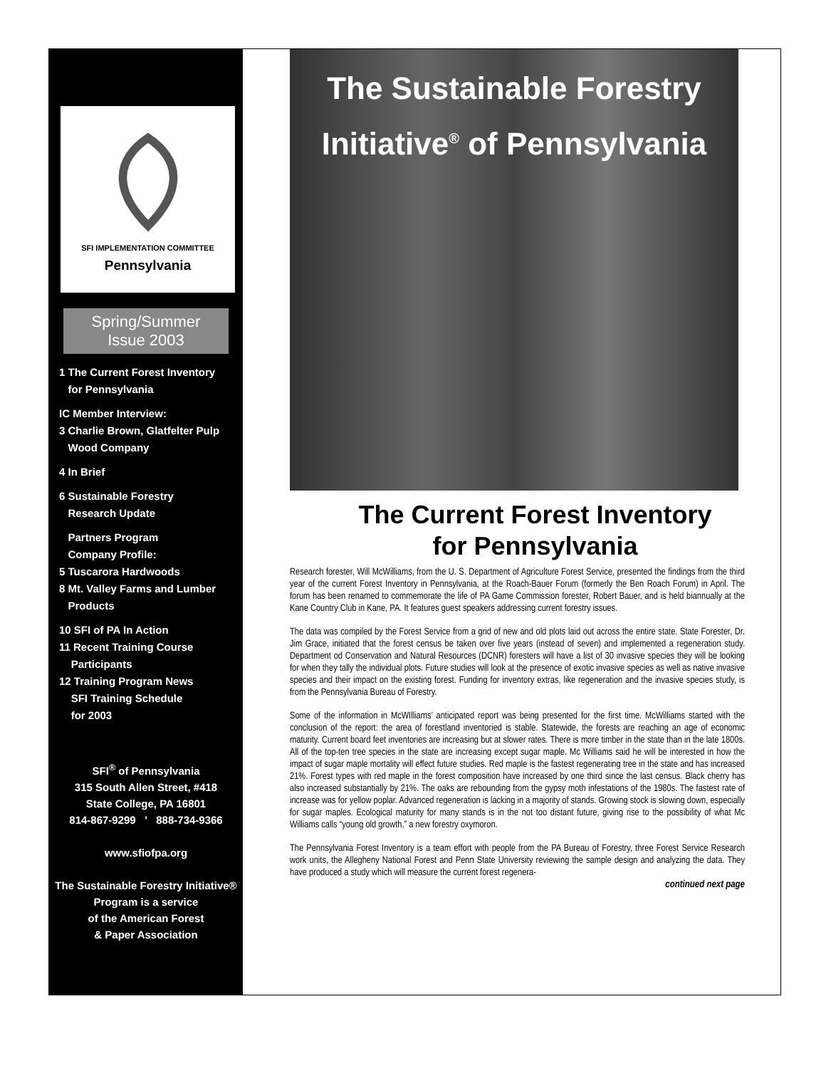SFI IMPLEMENTATION COMMITTEE
Pennsylvania
Spring/Summer
Issue 2003
1 The Current Forest Inventory
for Pennsylvania
IC Member Interview:
3 Charlie Brown, Glatfelter Pulp
Wood Company
4 In Brief
6 Sustainable Forestry
Research Update
Partners Program
Company Profile:
5 Tuscarora Hardwoods
8 Mt. Valley Farms and Lumber
Products
10 SFI of PA In Action
11 Recent Training Course
Participants
12 Training Program News
SFI Training Schedule
for 2003
SFI<sup>®</sup> of Pennsylvania
315 South Allen Street, #418
State College, PA 16801
814-867-9299 ' 888-734-9366
www.sfiofpa.org
The Sustainable Forestry Initiative®
Program is a service
of the American Forest
& Paper Association
The Sustainable Forestry
Initiative<sup>®</sup> of Pennsylvania
The Current Forest Inventory
for Pennsylvania
Research forester, Will McWilliams, from the U. S. Department of Agriculture Forest Service, presented the findings from the third year of the current Forest Inventory in Pennsylvania, at the Roach-Bauer Forum (formerly the Ben Roach Forum) in April. The forum has been renamed to commemorate the life of PA Game Commission forester, Robert Bauer, and is held biannually at the Kane Country Club in Kane, PA. It features guest speakers addressing current forestry issues.
The data was compiled by the Forest Service from a grid of new and old plots laid out across the entire state. State Forester, Dr. Jim Grace, initiated that the forest census be taken over five years (instead of seven) and implemented a regeneration study. Department od Conservation and Natural Resources (DCNR) foresters will have a list of 30 invasive species they will be looking for when they tally the individual plots. Future studies will look at the presence of exotic invasive species as well as native invasive species and their impact on the existing forest. Funding for inventory extras, like regeneration and the invasive species study, is from the Pennsylvania Bureau of Forestry.
Some of the information in McWIlliams’ anticipated report was being presented for the first time. McWilliams started with the conclusion of the report: the area of forestland inventoried is stable. Statewide, the forests are reaching an age of economic maturity. Current board feet inventories are increasing but at slower rates. There is more timber in the state than in the late 1800s. All of the top-ten tree species in the state are increasing except sugar maple. Mc Williams said he will be interested in how the impact of sugar maple mortality will effect future studies. Red maple is the fastest regenerating tree in the state and has increased 21%. Forest types with red maple in the forest composition have increased by one third since the last census. Black cherry has also increased substantially by 21%. The oaks are rebounding from the gypsy moth infestations of the 1980s. The fastest rate of increase was for yellow poplar. Advanced regeneration is lacking in a majority of stands. Growing stock is slowing down, especially for sugar maples. Ecological maturity for many stands is in the not too distant future, giving rise to the possibility of what Mc Williams calls “young old growth,” a new forestry oxymoron.
The Pennsylvania Forest Inventory is a team effort with people from the PA Bureau of Forestry, three Forest Service Research work units, the Allegheny National Forest and Penn State University reviewing the sample design and analyzing the data. They have produced a study which will measure the current forest regenera-
continued next page